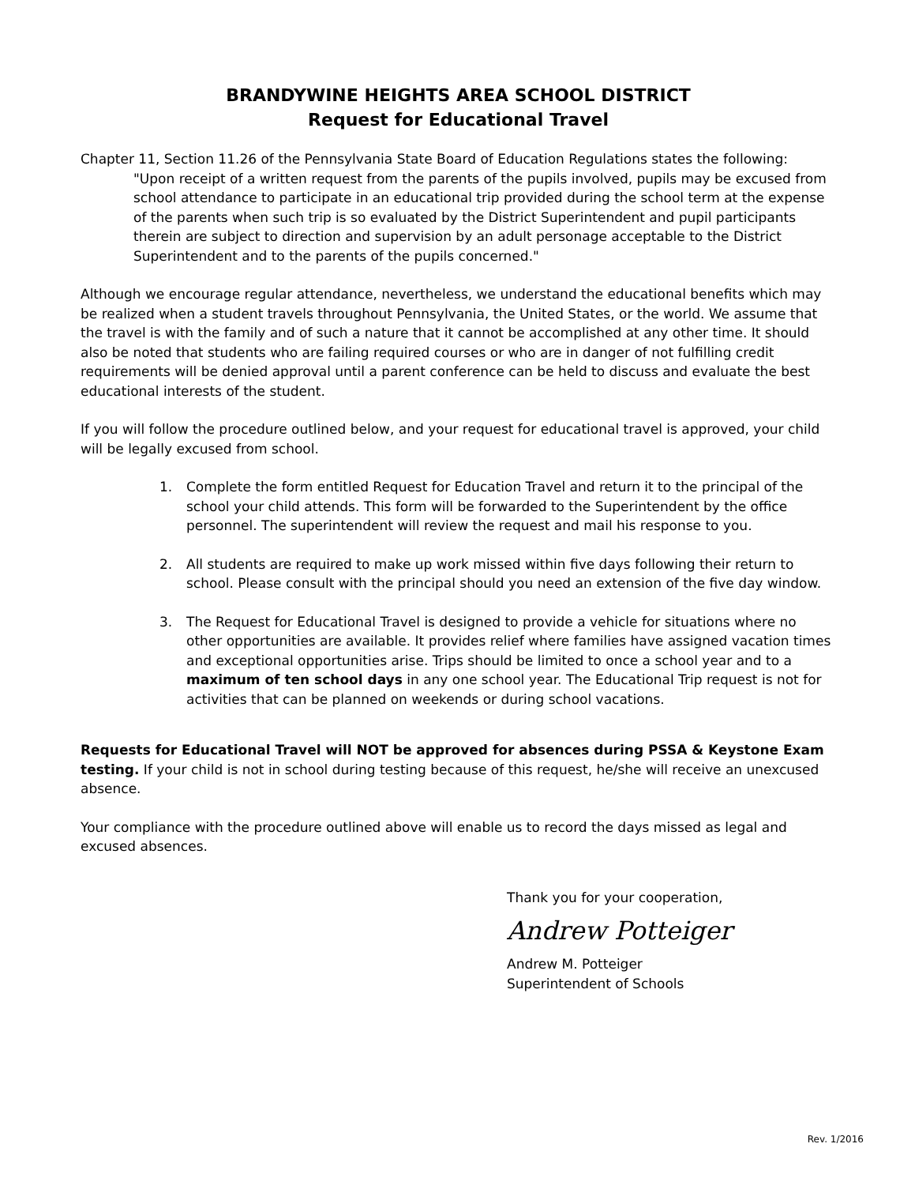BRANDYWINE HEIGHTS AREA SCHOOL DISTRICT
Request for Educational Travel
Chapter 11, Section 11.26 of the Pennsylvania State Board of Education Regulations states the following:
"Upon receipt of a written request from the parents of the pupils involved, pupils may be excused from school attendance to participate in an educational trip provided during the school term at the expense of the parents when such trip is so evaluated by the District Superintendent and pupil participants therein are subject to direction and supervision by an adult personage acceptable to the District Superintendent and to the parents of the pupils concerned."
Although we encourage regular attendance, nevertheless, we understand the educational benefits which may be realized when a student travels throughout Pennsylvania, the United States, or the world. We assume that the travel is with the family and of such a nature that it cannot be accomplished at any other time. It should also be noted that students who are failing required courses or who are in danger of not fulfilling credit requirements will be denied approval until a parent conference can be held to discuss and evaluate the best educational interests of the student.
If you will follow the procedure outlined below, and your request for educational travel is approved, your child will be legally excused from school.
1. Complete the form entitled Request for Education Travel and return it to the principal of the school your child attends. This form will be forwarded to the Superintendent by the office personnel. The superintendent will review the request and mail his response to you.
2. All students are required to make up work missed within five days following their return to school. Please consult with the principal should you need an extension of the five day window.
3. The Request for Educational Travel is designed to provide a vehicle for situations where no other opportunities are available. It provides relief where families have assigned vacation times and exceptional opportunities arise. Trips should be limited to once a school year and to a maximum of ten school days in any one school year. The Educational Trip request is not for activities that can be planned on weekends or during school vacations.
Requests for Educational Travel will NOT be approved for absences during PSSA & Keystone Exam testing. If your child is not in school during testing because of this request, he/she will receive an unexcused absence.
Your compliance with the procedure outlined above will enable us to record the days missed as legal and excused absences.
Thank you for your cooperation,
Andrew Potteiger
Andrew M. Potteiger
Superintendent of Schools
Rev. 1/2016